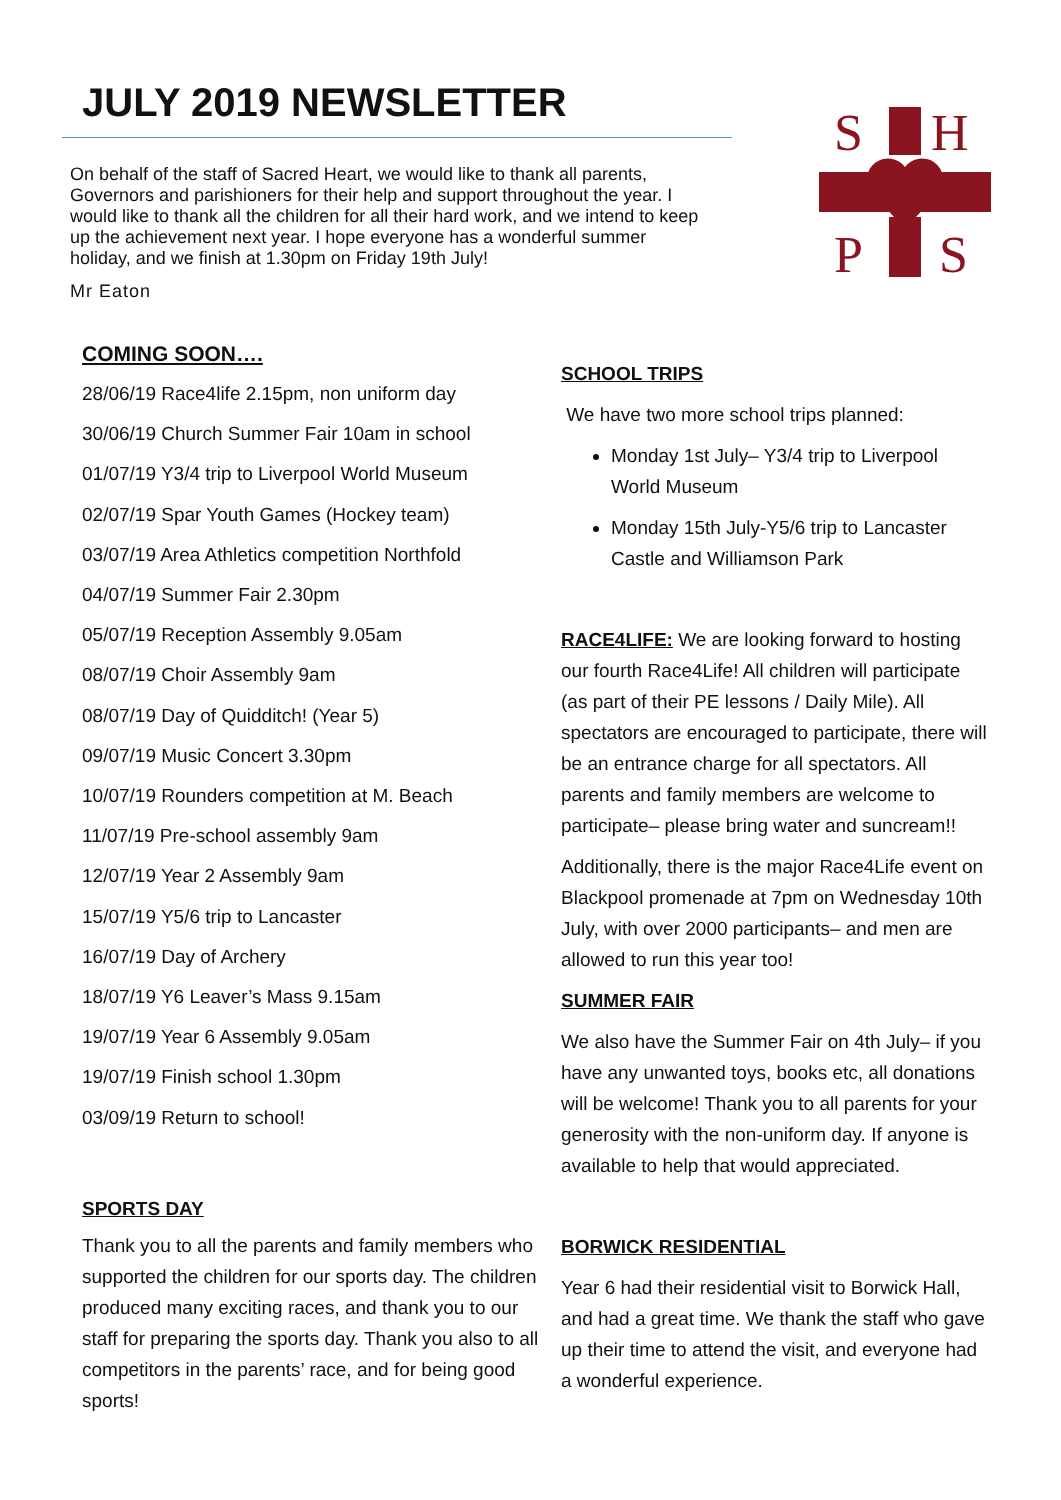JULY 2019 NEWSLETTER
On behalf of the staff of Sacred Heart, we would like to thank all parents, Governors and parishioners for their help and support throughout the year. I would like to thank all the children for all their hard work, and we intend to keep up the achievement next year. I hope everyone has a wonderful summer holiday, and we finish at 1.30pm on Friday 19th July!
Mr Eaton
S
H
P
S
COMING SOON….
28/06/19 Race4life 2.15pm, non uniform day
30/06/19 Church Summer Fair 10am in school
01/07/19 Y3/4 trip to Liverpool World Museum
02/07/19 Spar Youth Games (Hockey team)
03/07/19 Area Athletics competition Northfold
04/07/19 Summer Fair 2.30pm
05/07/19 Reception Assembly 9.05am
08/07/19 Choir Assembly 9am
08/07/19 Day of Quidditch! (Year 5)
09/07/19 Music Concert 3.30pm
10/07/19 Rounders competition at M. Beach
11/07/19 Pre-school assembly 9am
12/07/19 Year 2 Assembly 9am
15/07/19 Y5/6 trip to Lancaster
16/07/19 Day of Archery
18/07/19 Y6 Leaver’s Mass 9.15am
19/07/19 Year 6 Assembly 9.05am
19/07/19 Finish school 1.30pm
03/09/19 Return to school!
SPORTS DAY
Thank you to all the parents and family members who supported the children for our sports day. The children produced many exciting races, and thank you to our staff for preparing the sports day. Thank you also to all competitors in the parents’ race, and for being good sports!
SCHOOL TRIPS
We have two more school trips planned:
Monday 1st July– Y3/4 trip to Liverpool World Museum
Monday 15th July-Y5/6 trip to Lancaster Castle and Williamson Park
RACE4LIFE: We are looking forward to hosting our fourth Race4Life! All children will participate (as part of their PE lessons / Daily Mile). All spectators are encouraged to participate, there will be an entrance charge for all spectators. All parents and family members are welcome to participate– please bring water and suncream!!
Additionally, there is the major Race4Life event on Blackpool promenade at 7pm on Wednesday 10th July, with over 2000 participants– and men are allowed to run this year too!
SUMMER FAIR
We also have the Summer Fair on 4th July– if you have any unwanted toys, books etc, all donations will be welcome! Thank you to all parents for your generosity with the non-uniform day. If anyone is available to help that would appreciated.
BORWICK RESIDENTIAL
Year 6 had their residential visit to Borwick Hall, and had a great time. We thank the staff who gave up their time to attend the visit, and everyone had a wonderful experience.